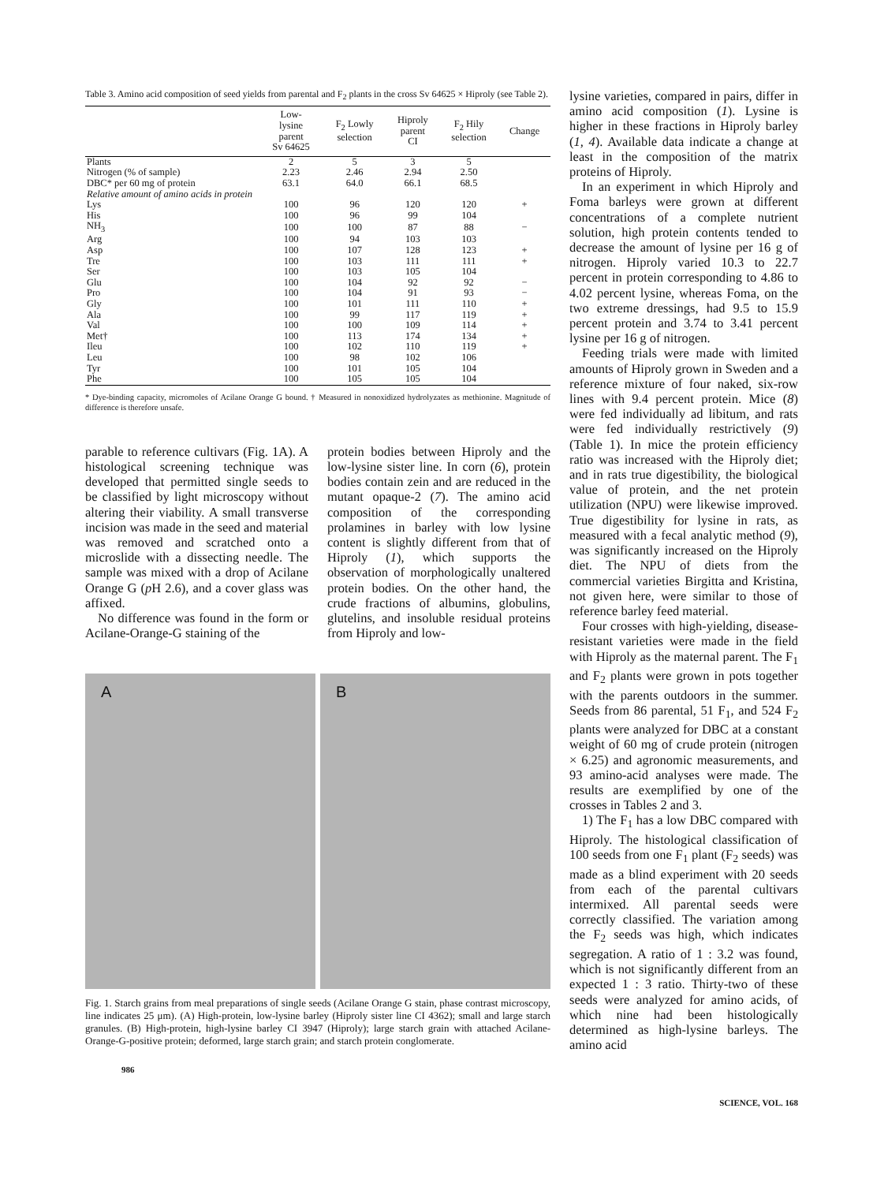Table 3. Amino acid composition of seed yields from parental and F<sub>2</sub> plants in the cross Sv 64625 × Hiproly (see Table 2).
| | Low- lysine parent Sv 64625 | F<sub>2</sub> Lowly selection | Hiproly parent CI | F<sub>2</sub> Hily selection | Change |
| --- | --- | --- | --- | --- | --- |
| Plants | 2 | 5 | 3 | 5 | |
| Nitrogen (% of sample) | 2.23 | 2.46 | 2.94 | 2.50 | |
| DBC* per 60 mg of protein | 63.1 | 64.0 | 66.1 | 68.5 | |
| Relative amount of amino acids in protein | | | | | |
| Lys | 100 | 96 | 120 | 120 | + |
| His | 100 | 96 | 99 | 104 | |
| NH<sub>3</sub> | 100 | 100 | 87 | 88 | − |
| Arg | 100 | 94 | 103 | 103 | |
| Asp | 100 | 107 | 128 | 123 | + |
| Tre | 100 | 103 | 111 | 111 | + |
| Ser | 100 | 103 | 105 | 104 | |
| Glu | 100 | 104 | 92 | 92 | − |
| Pro | 100 | 104 | 91 | 93 | − |
| Gly | 100 | 101 | 111 | 110 | + |
| Ala | 100 | 99 | 117 | 119 | + |
| Val | 100 | 100 | 109 | 114 | + |
| Met† | 100 | 113 | 174 | 134 | + |
| Ileu | 100 | 102 | 110 | 119 | + |
| Leu | 100 | 98 | 102 | 106 | |
| Tyr | 100 | 101 | 105 | 104 | |
| Phe | 100 | 105 | 105 | 104 | |
* Dye-binding capacity, micromoles of Acilane Orange G bound. † Measured in nonoxidized hydrolyzates as methionine. Magnitude of difference is therefore unsafe.
parable to reference cultivars (Fig. 1A). A histological screening technique was developed that permitted single seeds to be classified by light microscopy without altering their viability. A small transverse incision was made in the seed and material was removed and scratched onto a microslide with a dissecting needle. The sample was mixed with a drop of Acilane Orange G (p H 2.6), and a cover glass was affixed.
No difference was found in the form or Acilane-Orange-G staining of the
protein bodies between Hiproly and the low-lysine sister line. In corn (6), protein bodies contain zein and are reduced in the mutant opaque-2 (7). The amino acid composition of the corresponding prolamines in barley with low lysine content is slightly different from that of Hiproly (1), which supports the observation of morphologically unaltered protein bodies. On the other hand, the crude fractions of albumins, globulins, glutelins, and insoluble residual proteins from Hiproly and low-
A B
Fig. 1. Starch grains from meal preparations of single seeds (Acilane Orange G stain, phase contrast microscopy, line indicates 25 μm). (A) High-protein, low-lysine barley (Hiproly sister line CI 4362); small and large starch granules. (B) High-protein, high-lysine barley CI 3947 (Hiproly); large starch grain with attached Acilane-Orange-G-positive protein; deformed, large starch grain; and starch protein conglomerate.
986
lysine varieties, compared in pairs, differ in amino acid composition (1). Lysine is higher in these fractions in Hiproly barley (1, 4). Available data indicate a change at least in the composition of the matrix proteins of Hiproly.
In an experiment in which Hiproly and Foma barleys were grown at different concentrations of a complete nutrient solution, high protein contents tended to decrease the amount of lysine per 16 g of nitrogen. Hiproly varied 10.3 to 22.7 percent in protein corresponding to 4.86 to 4.02 percent lysine, whereas Foma, on the two extreme dressings, had 9.5 to 15.9 percent protein and 3.74 to 3.41 percent lysine per 16 g of nitrogen.
Feeding trials were made with limited amounts of Hiproly grown in Sweden and a reference mixture of four naked, six-row lines with 9.4 percent protein. Mice (8) were fed individually ad libitum, and rats were fed individually restrictively (9) (Table 1). In mice the protein efficiency ratio was increased with the Hiproly diet; and in rats true digestibility, the biological value of protein, and the net protein utilization (NPU) were likewise improved. True digestibility for lysine in rats, as measured with a fecal analytic method (9), was significantly increased on the Hiproly diet. The NPU of diets from the commercial varieties Birgitta and Kristina, not given here, were similar to those of reference barley feed material.
Four crosses with high-yielding, disease-resistant varieties were made in the field with Hiproly as the maternal parent. The F<sub>1</sub> and F<sub>2</sub> plants were grown in pots together with the parents outdoors in the summer. Seeds from 86 parental, 51 F<sub>1</sub>, and 524 F<sub>2</sub> plants were analyzed for DBC at a constant weight of 60 mg of crude protein (nitrogen × 6.25) and agronomic measurements, and 93 amino-acid analyses were made. The results are exemplified by one of the crosses in Tables 2 and 3.
1) The F<sub>1</sub> has a low DBC compared with Hiproly. The histological classification of 100 seeds from one F<sub>1</sub> plant (F<sub>2</sub> seeds) was made as a blind experiment with 20 seeds from each of the parental cultivars intermixed. All parental seeds were correctly classified. The variation among the F<sub>2</sub> seeds was high, which indicates segregation. A ratio of 1 : 3.2 was found, which is not significantly different from an expected 1 : 3 ratio. Thirty-two of these seeds were analyzed for amino acids, of which nine had been histologically determined as high-lysine barleys. The amino acid
SCIENCE, VOL. 168